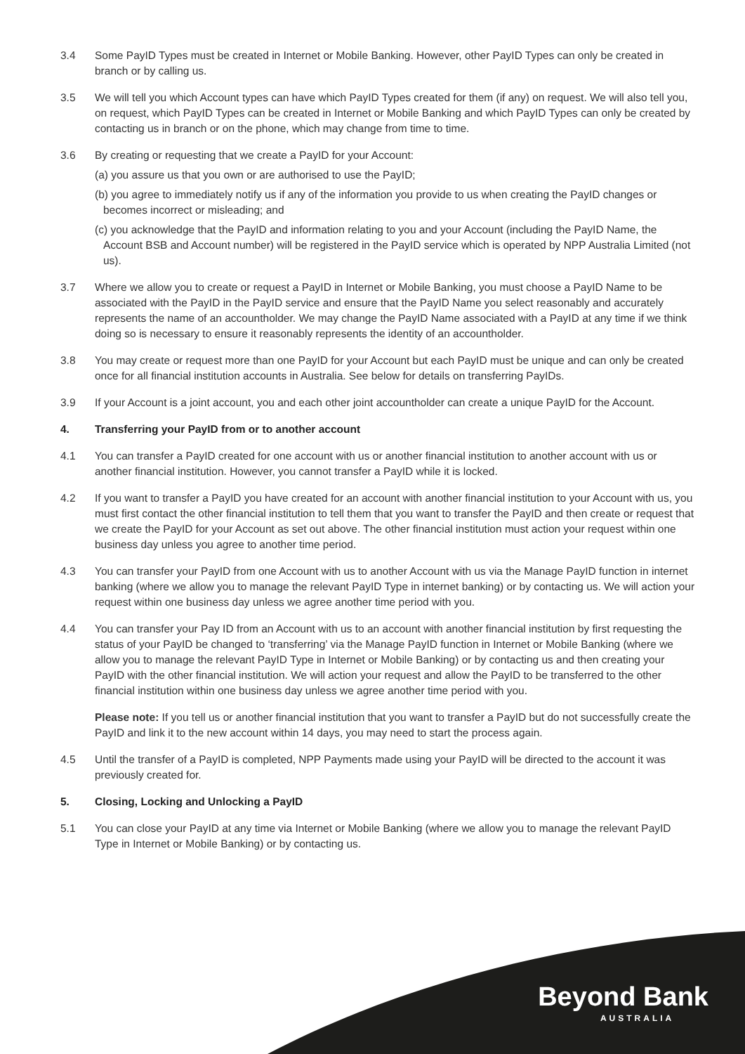3.4 Some PayID Types must be created in Internet or Mobile Banking. However, other PayID Types can only be created in branch or by calling us.
3.5 We will tell you which Account types can have which PayID Types created for them (if any) on request. We will also tell you, on request, which PayID Types can be created in Internet or Mobile Banking and which PayID Types can only be created by contacting us in branch or on the phone, which may change from time to time.
3.6 By creating or requesting that we create a PayID for your Account:
(a) you assure us that you own or are authorised to use the PayID;
(b) you agree to immediately notify us if any of the information you provide to us when creating the PayID changes or becomes incorrect or misleading; and
(c) you acknowledge that the PayID and information relating to you and your Account (including the PayID Name, the Account BSB and Account number) will be registered in the PayID service which is operated by NPP Australia Limited (not us).
3.7 Where we allow you to create or request a PayID in Internet or Mobile Banking, you must choose a PayID Name to be associated with the PayID in the PayID service and ensure that the PayID Name you select reasonably and accurately represents the name of an accountholder. We may change the PayID Name associated with a PayID at any time if we think doing so is necessary to ensure it reasonably represents the identity of an accountholder.
3.8 You may create or request more than one PayID for your Account but each PayID must be unique and can only be created once for all financial institution accounts in Australia. See below for details on transferring PayIDs.
3.9 If your Account is a joint account, you and each other joint accountholder can create a unique PayID for the Account.
4. Transferring your PayID from or to another account
4.1 You can transfer a PayID created for one account with us or another financial institution to another account with us or another financial institution. However, you cannot transfer a PayID while it is locked.
4.2 If you want to transfer a PayID you have created for an account with another financial institution to your Account with us, you must first contact the other financial institution to tell them that you want to transfer the PayID and then create or request that we create the PayID for your Account as set out above. The other financial institution must action your request within one business day unless you agree to another time period.
4.3 You can transfer your PayID from one Account with us to another Account with us via the Manage PayID function in internet banking (where we allow you to manage the relevant PayID Type in internet banking) or by contacting us. We will action your request within one business day unless we agree another time period with you.
4.4 You can transfer your Pay ID from an Account with us to an account with another financial institution by first requesting the status of your PayID be changed to ‘transferring’ via the Manage PayID function in Internet or Mobile Banking (where we allow you to manage the relevant PayID Type in Internet or Mobile Banking) or by contacting us and then creating your PayID with the other financial institution. We will action your request and allow the PayID to be transferred to the other financial institution within one business day unless we agree another time period with you.
Please note: If you tell us or another financial institution that you want to transfer a PayID but do not successfully create the PayID and link it to the new account within 14 days, you may need to start the process again.
4.5 Until the transfer of a PayID is completed, NPP Payments made using your PayID will be directed to the account it was previously created for.
5. Closing, Locking and Unlocking a PayID
5.1 You can close your PayID at any time via Internet or Mobile Banking (where we allow you to manage the relevant PayID Type in Internet or Mobile Banking) or by contacting us.
Beyond Bank
AUSTRALIA